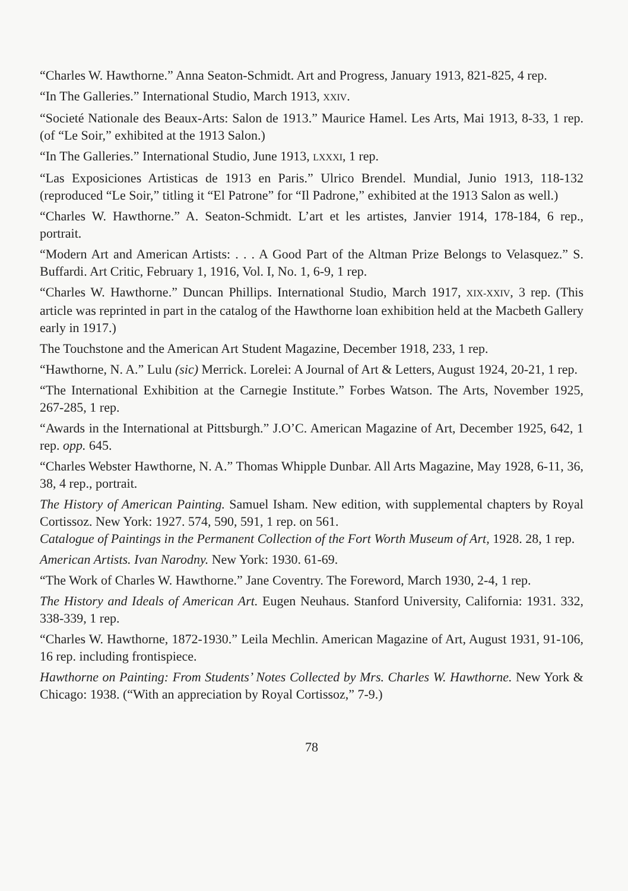“Charles W. Hawthorne.” Anna Seaton-Schmidt. Art and Progress, January 1913, 821-825, 4 rep.
“In The Galleries.” International Studio, March 1913, XXIV.
“Societé Nationale des Beaux-Arts: Salon de 1913.” Maurice Hamel. Les Arts, Mai 1913, 8-33, 1 rep. (of “Le Soir,” exhibited at the 1913 Salon.)
“In The Galleries.” International Studio, June 1913, LXXXI, 1 rep.
“Las Exposiciones Artisticas de 1913 en Paris.” Ulrico Brendel. Mundial, Junio 1913, 118-132 (reproduced “Le Soir,” titling it “El Patrone” for “Il Padrone,” exhibited at the 1913 Salon as well.)
“Charles W. Hawthorne.” A. Seaton-Schmidt. L’art et les artistes, Janvier 1914, 178-184, 6 rep., portrait.
“Modern Art and American Artists: . . . A Good Part of the Altman Prize Belongs to Velasquez.” S. Buffardi. Art Critic, February 1, 1916, Vol. I, No. 1, 6-9, 1 rep.
“Charles W. Hawthorne.” Duncan Phillips. International Studio, March 1917, XIX-XXIV, 3 rep. (This article was reprinted in part in the catalog of the Hawthorne loan exhibition held at the Macbeth Gallery early in 1917.)
The Touchstone and the American Art Student Magazine, December 1918, 233, 1 rep.
“Hawthorne, N. A.” Lulu (sic) Merrick. Lorelei: A Journal of Art & Letters, August 1924, 20-21, 1 rep.
“The International Exhibition at the Carnegie Institute.” Forbes Watson. The Arts, November 1925, 267-285, 1 rep.
“Awards in the International at Pittsburgh.” J.O’C. American Magazine of Art, December 1925, 642, 1 rep. opp. 645.
“Charles Webster Hawthorne, N. A.” Thomas Whipple Dunbar. All Arts Magazine, May 1928, 6-11, 36, 38, 4 rep., portrait.
The History of American Painting. Samuel Isham. New edition, with supplemental chapters by Royal Cortissoz. New York: 1927. 574, 590, 591, 1 rep. on 561.
Catalogue of Paintings in the Permanent Collection of the Fort Worth Museum of Art, 1928. 28, 1 rep.
American Artists. Ivan Narodny. New York: 1930. 61-69.
“The Work of Charles W. Hawthorne.” Jane Coventry. The Foreword, March 1930, 2-4, 1 rep.
The History and Ideals of American Art. Eugen Neuhaus. Stanford University, California: 1931. 332, 338-339, 1 rep.
“Charles W. Hawthorne, 1872-1930.” Leila Mechlin. American Magazine of Art, August 1931, 91-106, 16 rep. including frontispiece.
Hawthorne on Painting: From Students’ Notes Collected by Mrs. Charles W. Hawthorne. New York & Chicago: 1938. (“With an appreciation by Royal Cortissoz,” 7-9.)
78